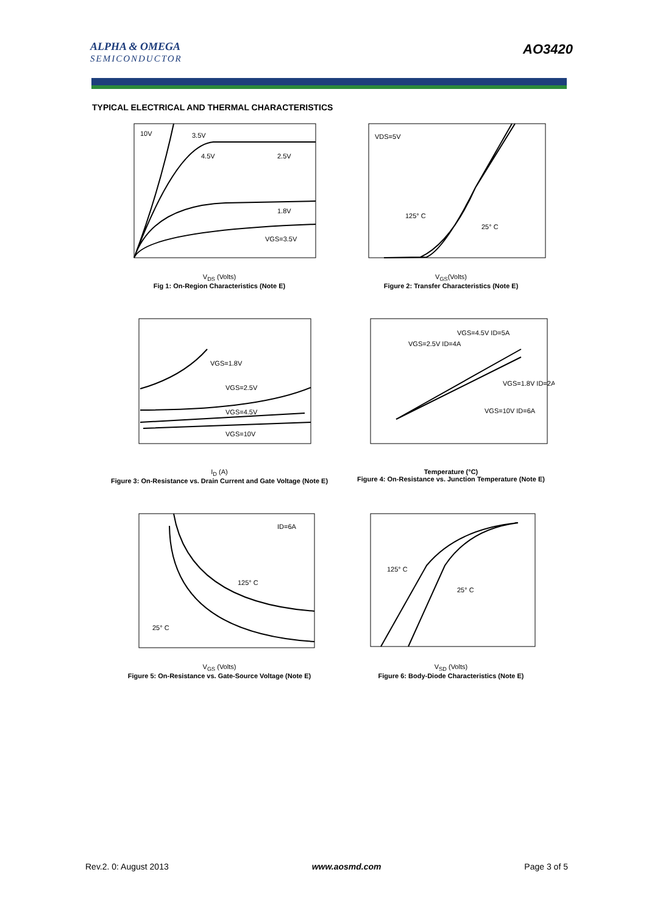ALPHA & OMEGA
SEMICONDUCTOR
AO3420
TYPICAL ELECTRICAL AND THERMAL CHARACTERISTICS
10V
3.5V
4.5V
2.5V
1.8V
VGS=3.5V
V<sub>DS</sub> (Volts)
Fig 1: On-Region Characteristics (Note E)
VDS=5V
125° C
25° C
V<sub>GS</sub>(Volts)
Figure 2: Transfer Characteristics (Note E)
VGS=1.8V
VGS=2.5V
VGS=4.5V
VGS=10V
I<sub>D</sub> (A)
Figure 3: On-Resistance vs. Drain Current and Gate Voltage (Note E)
VGS=4.5V ID=5A
VGS=2.5V ID=4A
VGS=1.8V ID=2A
VGS=10V ID=6A
Temperature (°C)
Figure 4: On-Resistance vs. Junction Temperature (Note E)
ID=6A
125° C
25° C
V<sub>GS</sub> (Volts)
Figure 5: On-Resistance vs. Gate-Source Voltage (Note E)
125° C
25° C
V<sub>SD</sub> (Volts)
Figure 6: Body-Diode Characteristics (Note E)
Rev.2. 0: August 2013 www.aosmd.com Page 3 of 5